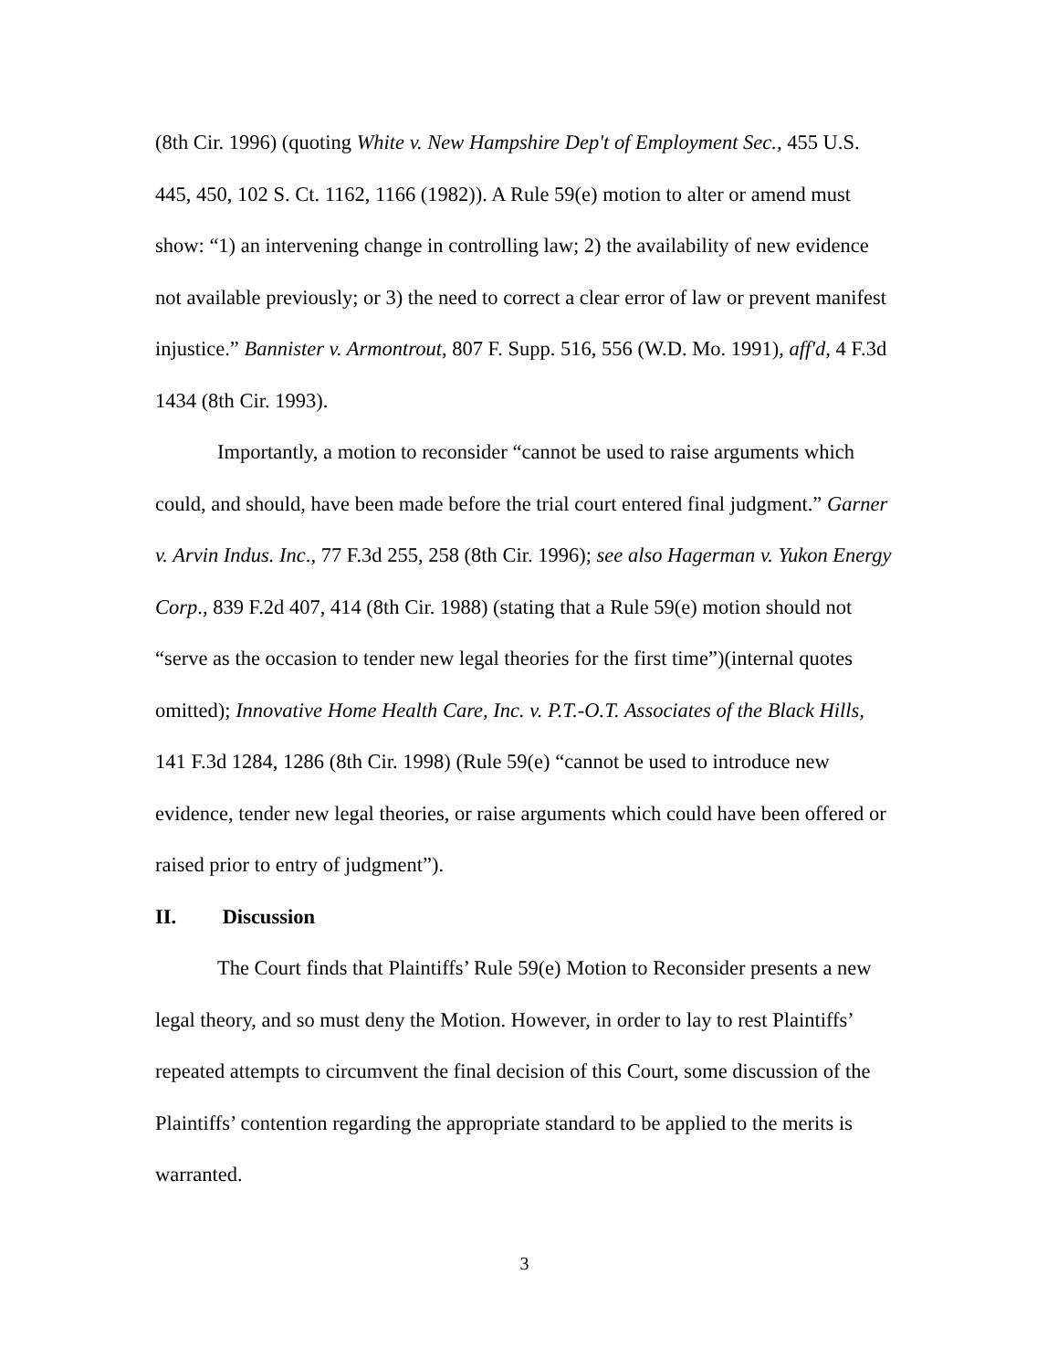(8th Cir. 1996) (quoting White v. New Hampshire Dep't of Employment Sec., 455 U.S. 445, 450, 102 S. Ct. 1162, 1166 (1982)). A Rule 59(e) motion to alter or amend must show: “1) an intervening change in controlling law; 2) the availability of new evidence not available previously; or 3) the need to correct a clear error of law or prevent manifest injustice.” Bannister v. Armontrout, 807 F. Supp. 516, 556 (W.D. Mo. 1991), aff'd, 4 F.3d 1434 (8th Cir. 1993).
Importantly, a motion to reconsider “cannot be used to raise arguments which could, and should, have been made before the trial court entered final judgment.” Garner v. Arvin Indus. Inc., 77 F.3d 255, 258 (8th Cir. 1996); see also Hagerman v. Yukon Energy Corp., 839 F.2d 407, 414 (8th Cir. 1988) (stating that a Rule 59(e) motion should not “serve as the occasion to tender new legal theories for the first time”)(internal quotes omitted); Innovative Home Health Care, Inc. v. P.T.-O.T. Associates of the Black Hills, 141 F.3d 1284, 1286 (8th Cir. 1998) (Rule 59(e) “cannot be used to introduce new evidence, tender new legal theories, or raise arguments which could have been offered or raised prior to entry of judgment”).
II. Discussion
The Court finds that Plaintiffs’ Rule 59(e) Motion to Reconsider presents a new legal theory, and so must deny the Motion. However, in order to lay to rest Plaintiffs’ repeated attempts to circumvent the final decision of this Court, some discussion of the Plaintiffs’ contention regarding the appropriate standard to be applied to the merits is warranted.
3